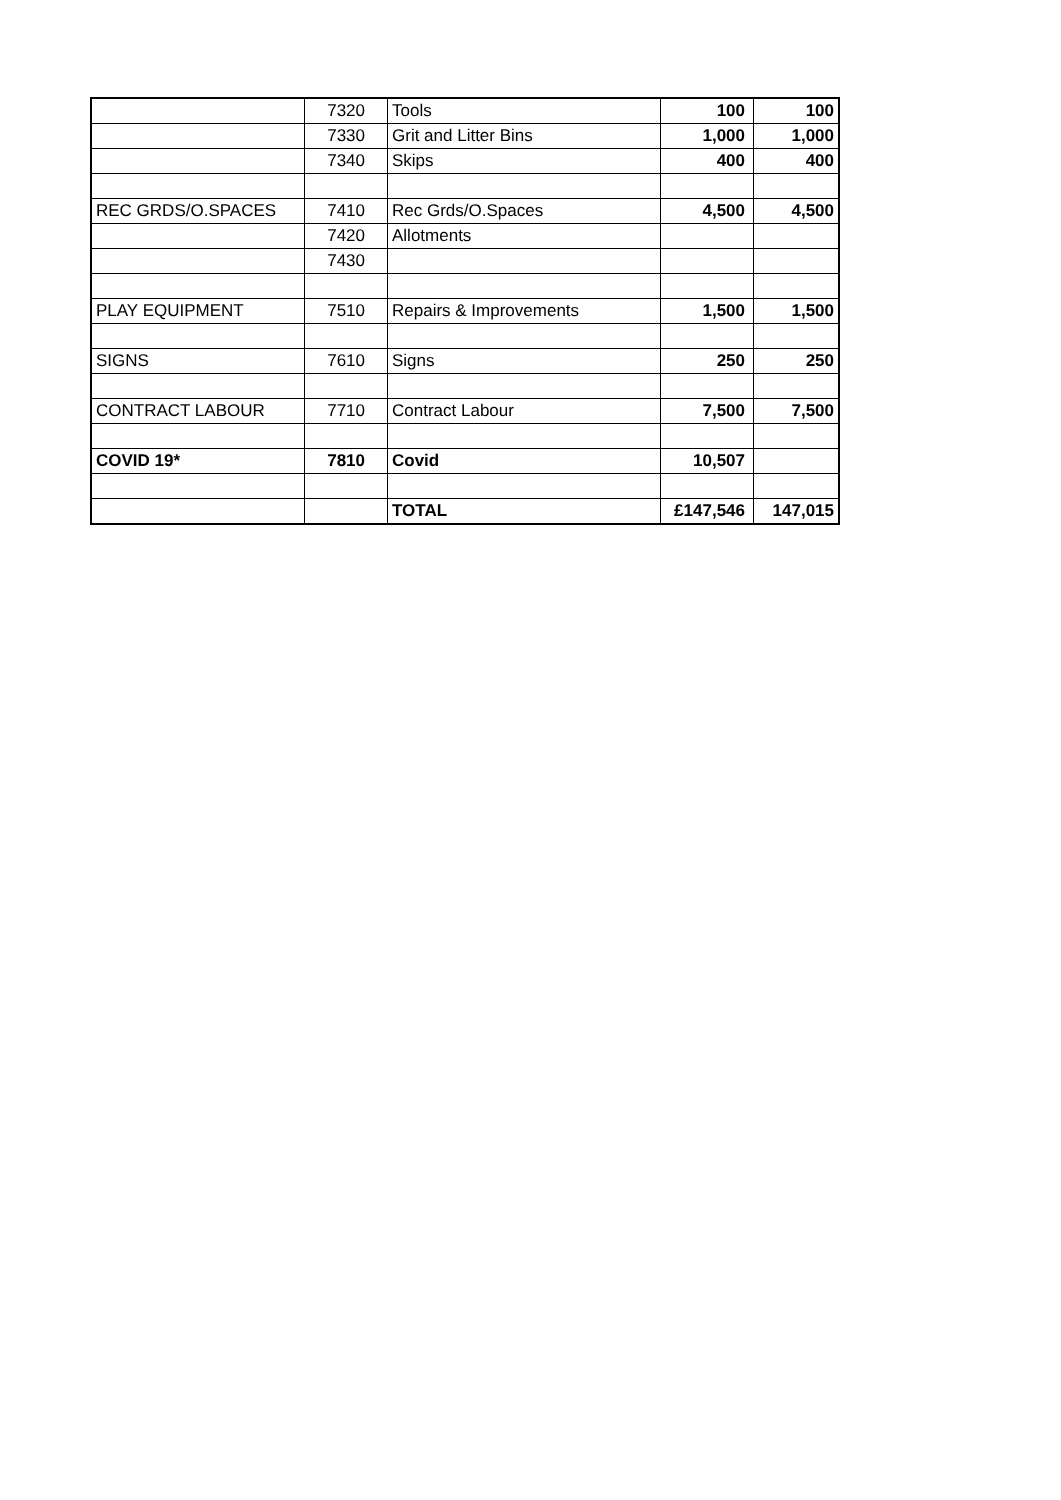| | 7320 | Tools | 100 | 100 |
| | 7330 | Grit and Litter Bins | 1,000 | 1,000 |
| | 7340 | Skips | 400 | 400 |
| REC GRDS/O.SPACES | 7410 | Rec Grds/O.Spaces | 4,500 | 4,500 |
| | 7420 | Allotments | | |
| | 7430 | | | |
| PLAY EQUIPMENT | 7510 | Repairs & Improvements | 1,500 | 1,500 |
| SIGNS | 7610 | Signs | 250 | 250 |
| CONTRACT LABOUR | 7710 | Contract Labour | 7,500 | 7,500 |
| COVID 19* | 7810 | Covid | 10,507 | |
| | | TOTAL | £147,546 | 147,015 |